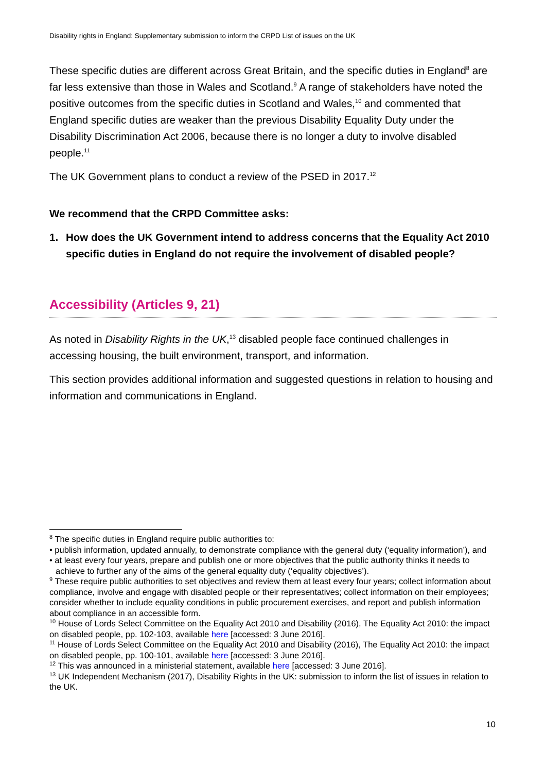Disability rights in England: Supplementary submission to inform the CRPD List of issues on the UK
These specific duties are different across Great Britain, and the specific duties in England<sup>8</sup> are far less extensive than those in Wales and Scotland.<sup>9</sup> A range of stakeholders have noted the positive outcomes from the specific duties in Scotland and Wales,<sup>10</sup> and commented that England specific duties are weaker than the previous Disability Equality Duty under the Disability Discrimination Act 2006, because there is no longer a duty to involve disabled people.<sup>11</sup>
The UK Government plans to conduct a review of the PSED in 2017.<sup>12</sup>
We recommend that the CRPD Committee asks:
1. How does the UK Government intend to address concerns that the Equality Act 2010 specific duties in England do not require the involvement of disabled people?
Accessibility (Articles 9, 21)
As noted in Disability Rights in the UK,<sup>13</sup> disabled people face continued challenges in accessing housing, the built environment, transport, and information.
This section provides additional information and suggested questions in relation to housing and information and communications in England.
<sup>8</sup> The specific duties in England require public authorities to:
• publish information, updated annually, to demonstrate compliance with the general duty (‘equality information’), and
• at least every four years, prepare and publish one or more objectives that the public authority thinks it needs to achieve to further any of the aims of the general equality duty (‘equality objectives’).
<sup>9</sup> These require public authorities to set objectives and review them at least every four years; collect information about compliance, involve and engage with disabled people or their representatives; collect information on their employees; consider whether to include equality conditions in public procurement exercises, and report and publish information about compliance in an accessible form.
<sup>10</sup> House of Lords Select Committee on the Equality Act 2010 and Disability (2016), The Equality Act 2010: the impact on disabled people, pp. 102-103, available here [accessed: 3 June 2016].
<sup>11</sup> House of Lords Select Committee on the Equality Act 2010 and Disability (2016), The Equality Act 2010: the impact on disabled people, pp. 100-101, available here [accessed: 3 June 2016].
<sup>12</sup> This was announced in a ministerial statement, available here [accessed: 3 June 2016].
<sup>13</sup> UK Independent Mechanism (2017), Disability Rights in the UK: submission to inform the list of issues in relation to the UK.
10